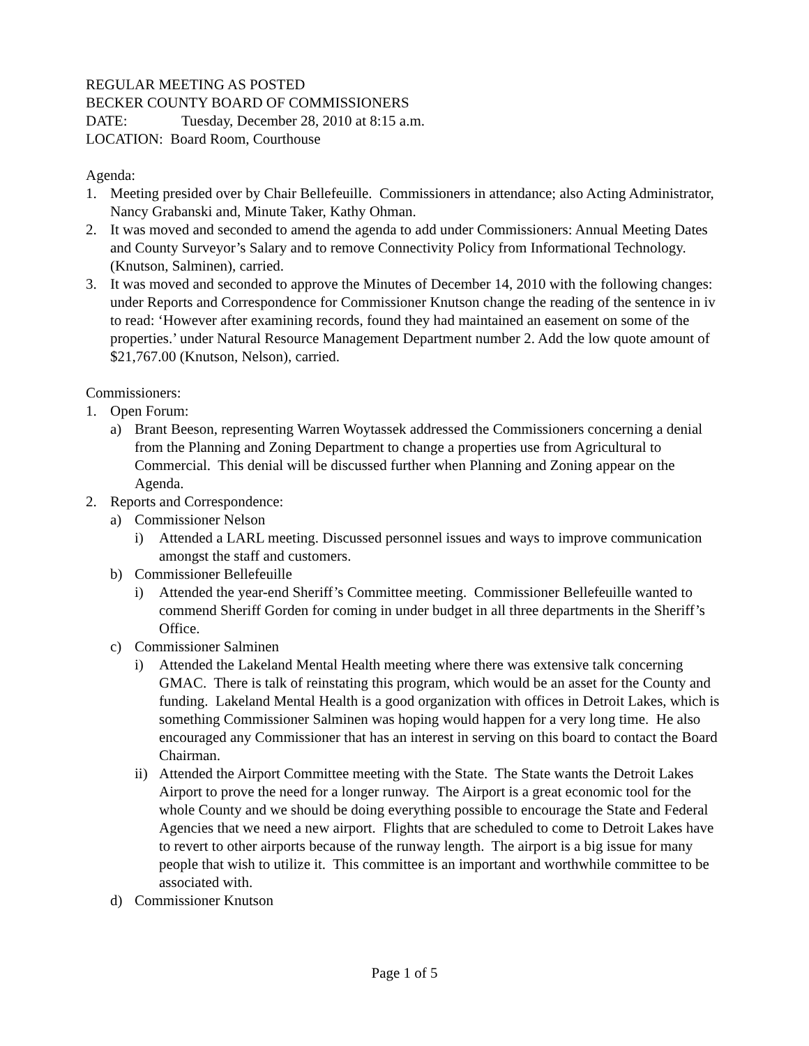REGULAR MEETING AS POSTED
BECKER COUNTY BOARD OF COMMISSIONERS
DATE: Tuesday, December 28, 2010 at 8:15 a.m.
LOCATION: Board Room, Courthouse
Agenda:
1. Meeting presided over by Chair Bellefeuille. Commissioners in attendance; also Acting Administrator, Nancy Grabanski and, Minute Taker, Kathy Ohman.
2. It was moved and seconded to amend the agenda to add under Commissioners: Annual Meeting Dates and County Surveyor’s Salary and to remove Connectivity Policy from Informational Technology. (Knutson, Salminen), carried.
3. It was moved and seconded to approve the Minutes of December 14, 2010 with the following changes: under Reports and Correspondence for Commissioner Knutson change the reading of the sentence in iv to read: ‘However after examining records, found they had maintained an easement on some of the properties.’ under Natural Resource Management Department number 2. Add the low quote amount of $21,767.00 (Knutson, Nelson), carried.
Commissioners:
1. Open Forum:
a) Brant Beeson, representing Warren Woytassek addressed the Commissioners concerning a denial from the Planning and Zoning Department to change a properties use from Agricultural to Commercial. This denial will be discussed further when Planning and Zoning appear on the Agenda.
2. Reports and Correspondence:
a) Commissioner Nelson
i) Attended a LARL meeting. Discussed personnel issues and ways to improve communication amongst the staff and customers.
b) Commissioner Bellefeuille
i) Attended the year-end Sheriff’s Committee meeting. Commissioner Bellefeuille wanted to commend Sheriff Gorden for coming in under budget in all three departments in the Sheriff’s Office.
c) Commissioner Salminen
i) Attended the Lakeland Mental Health meeting where there was extensive talk concerning GMAC. There is talk of reinstating this program, which would be an asset for the County and funding. Lakeland Mental Health is a good organization with offices in Detroit Lakes, which is something Commissioner Salminen was hoping would happen for a very long time. He also encouraged any Commissioner that has an interest in serving on this board to contact the Board Chairman.
ii) Attended the Airport Committee meeting with the State. The State wants the Detroit Lakes Airport to prove the need for a longer runway. The Airport is a great economic tool for the whole County and we should be doing everything possible to encourage the State and Federal Agencies that we need a new airport. Flights that are scheduled to come to Detroit Lakes have to revert to other airports because of the runway length. The airport is a big issue for many people that wish to utilize it. This committee is an important and worthwhile committee to be associated with.
d) Commissioner Knutson
Page 1 of 5